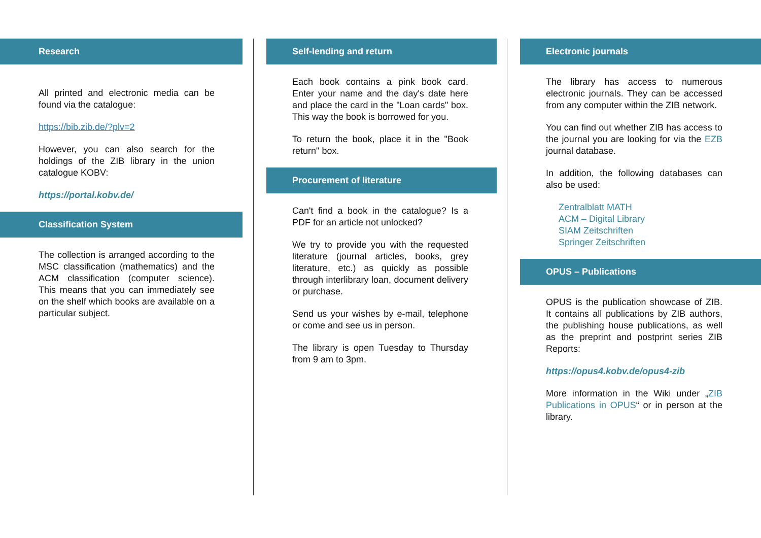Research
All printed and electronic media can be found via the catalogue:
https://bib.zib.de/?plv=2
However, you can also search for the holdings of the ZIB library in the union catalogue KOBV:
https://portal.kobv.de/
Classification System
The collection is arranged according to the MSC classification (mathematics) and the ACM classification (computer science). This means that you can immediately see on the shelf which books are available on a particular subject.
Self-lending and return
Each book contains a pink book card. Enter your name and the day's date here and place the card in the "Loan cards" box. This way the book is borrowed for you.
To return the book, place it in the "Book return" box.
Procurement of literature
Can't find a book in the catalogue? Is a PDF for an article not unlocked?
We try to provide you with the requested literature (journal articles, books, grey literature, etc.) as quickly as possible through interlibrary loan, document delivery or purchase.
Send us your wishes by e-mail, telephone or come and see us in person.
The library is open Tuesday to Thursday from 9 am to 3pm.
Electronic journals
The library has access to numerous electronic journals. They can be accessed from any computer within the ZIB network.
You can find out whether ZIB has access to the journal you are looking for via the EZB journal database.
In addition, the following databases can also be used:
Zentralblatt MATH
ACM – Digital Library
SIAM Zeitschriften
Springer Zeitschriften
OPUS – Publications
OPUS is the publication showcase of ZIB. It contains all publications by ZIB authors, the publishing house publications, as well as the preprint and postprint series ZIB Reports:
https://opus4.kobv.de/opus4-zib
More information in the Wiki under „ZIB Publications in OPUS“ or in person at the library.